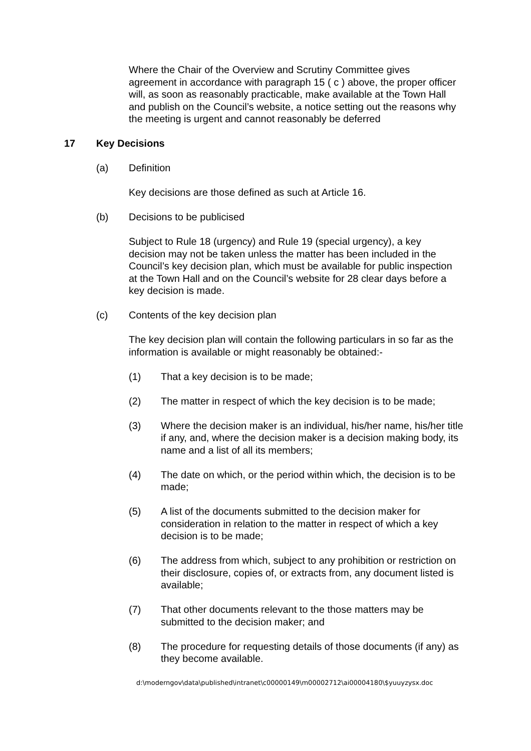Where the Chair of the Overview and Scrutiny Committee gives agreement in accordance with paragraph 15 ( c ) above, the proper officer will, as soon as reasonably practicable, make available at the Town Hall and publish on the Council’s website, a notice setting out the reasons why the meeting is urgent and cannot reasonably be deferred
17 Key Decisions
(a) Definition
Key decisions are those defined as such at Article 16.
(b) Decisions to be publicised
Subject to Rule 18 (urgency) and Rule 19 (special urgency), a key decision may not be taken unless the matter has been included in the Council’s key decision plan, which must be available for public inspection at the Town Hall and on the Council’s website for 28 clear days before a key decision is made.
(c) Contents of the key decision plan
The key decision plan will contain the following particulars in so far as the information is available or might reasonably be obtained:-
(1) That a key decision is to be made;
(2) The matter in respect of which the key decision is to be made;
(3) Where the decision maker is an individual, his/her name, his/her title if any, and, where the decision maker is a decision making body, its name and a list of all its members;
(4) The date on which, or the period within which, the decision is to be made;
(5) A list of the documents submitted to the decision maker for consideration in relation to the matter in respect of which a key decision is to be made;
(6) The address from which, subject to any prohibition or restriction on their disclosure, copies of, or extracts from, any document listed is available;
(7) That other documents relevant to the those matters may be submitted to the decision maker; and
(8) The procedure for requesting details of those documents (if any) as they become available.
d:\moderngov\data\published\intranet\c00000149\m00002712\ai00004180\$yuuyzysx.doc